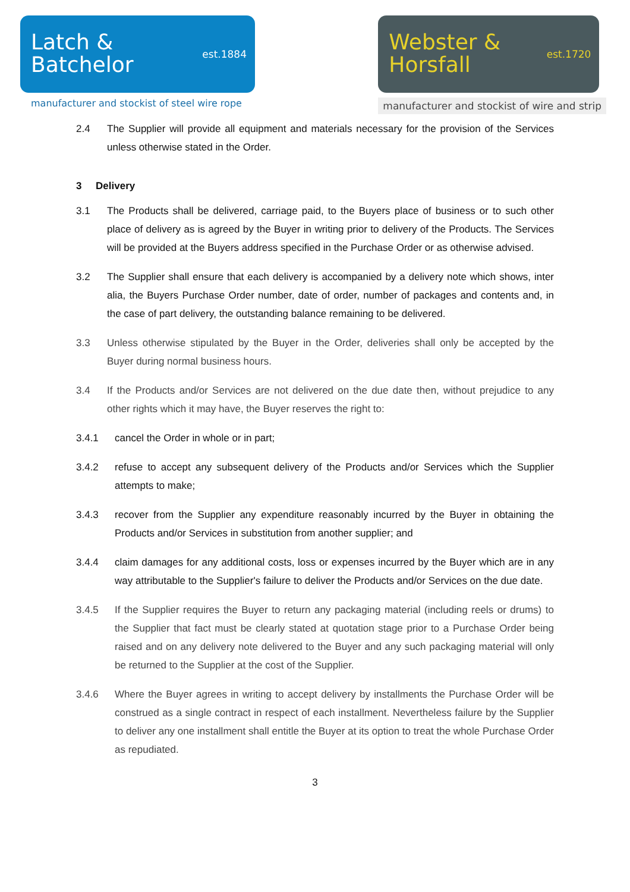Latch &
Batchelor
est.1884
manufacturer and stockist of steel wire rope
Webster &
Horsfall
est.1720
manufacturer and stockist of wire and strip
2.4 The Supplier will provide all equipment and materials necessary for the provision of the Services unless otherwise stated in the Order.
3 Delivery
3.1 The Products shall be delivered, carriage paid, to the Buyers place of business or to such other place of delivery as is agreed by the Buyer in writing prior to delivery of the Products. The Services will be provided at the Buyers address specified in the Purchase Order or as otherwise advised.
3.2 The Supplier shall ensure that each delivery is accompanied by a delivery note which shows, inter alia, the Buyers Purchase Order number, date of order, number of packages and contents and, in the case of part delivery, the outstanding balance remaining to be delivered.
3.3 Unless otherwise stipulated by the Buyer in the Order, deliveries shall only be accepted by the Buyer during normal business hours.
3.4 If the Products and/or Services are not delivered on the due date then, without prejudice to any other rights which it may have, the Buyer reserves the right to:
3.4.1 cancel the Order in whole or in part;
3.4.2 refuse to accept any subsequent delivery of the Products and/or Services which the Supplier attempts to make;
3.4.3 recover from the Supplier any expenditure reasonably incurred by the Buyer in obtaining the Products and/or Services in substitution from another supplier; and
3.4.4 claim damages for any additional costs, loss or expenses incurred by the Buyer which are in any way attributable to the Supplier's failure to deliver the Products and/or Services on the due date.
3.4.5 If the Supplier requires the Buyer to return any packaging material (including reels or drums) to the Supplier that fact must be clearly stated at quotation stage prior to a Purchase Order being raised and on any delivery note delivered to the Buyer and any such packaging material will only be returned to the Supplier at the cost of the Supplier.
3.4.6 Where the Buyer agrees in writing to accept delivery by installments the Purchase Order will be construed as a single contract in respect of each installment. Nevertheless failure by the Supplier to deliver any one installment shall entitle the Buyer at its option to treat the whole Purchase Order as repudiated.
3